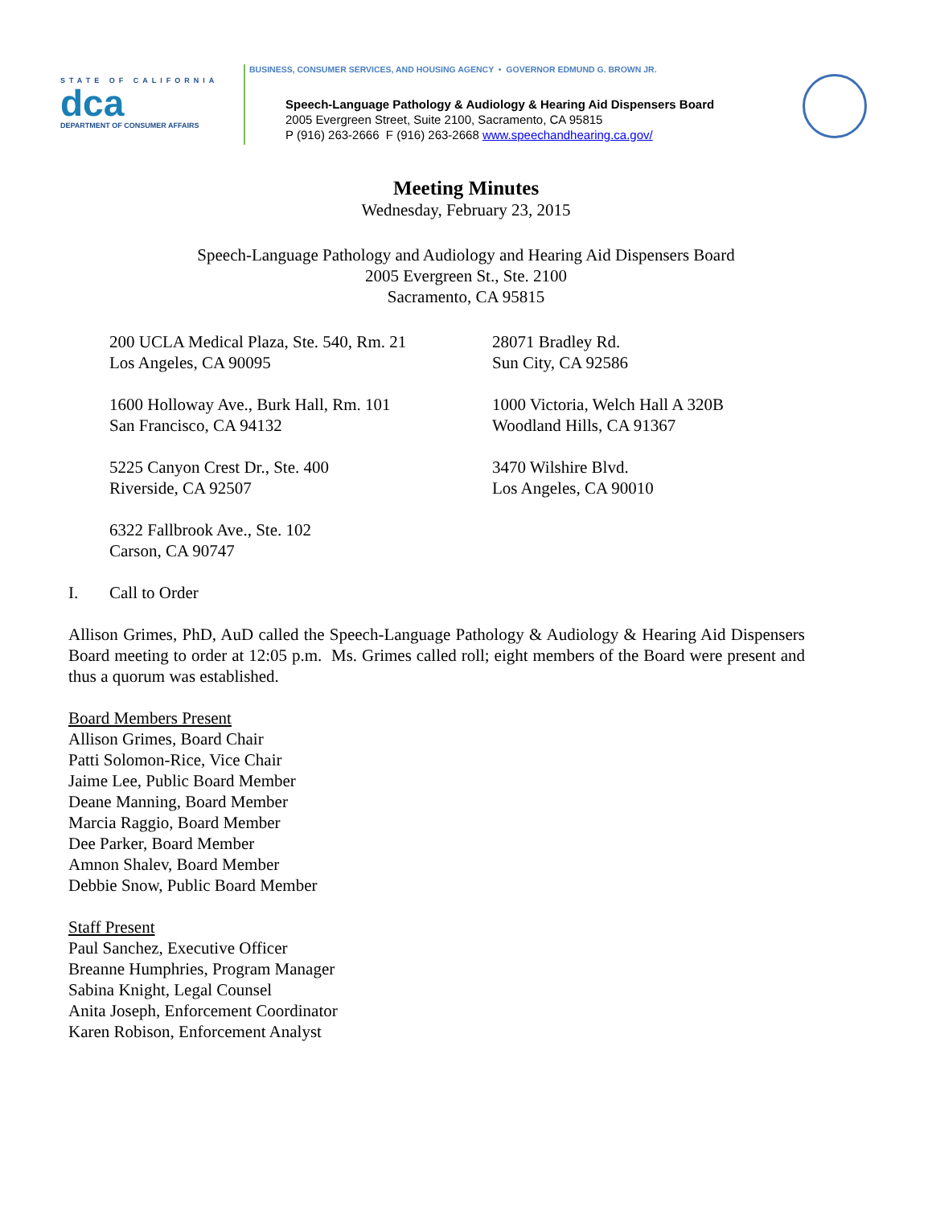STATE OF CALIFORNIA
dca
DEPARTMENT OF CONSUMER AFFAIRS
BUSINESS, CONSUMER SERVICES, AND HOUSING AGENCY • GOVERNOR EDMUND G. BROWN JR.
Speech-Language Pathology & Audiology & Hearing Aid Dispensers Board
2005 Evergreen Street, Suite 2100, Sacramento, CA 95815
P (916) 263-2666 F (916) 263-2668 www.speechandhearing.ca.gov/
Meeting Minutes
Wednesday, February 23, 2015
Speech-Language Pathology and Audiology and Hearing Aid Dispensers Board
2005 Evergreen St., Ste. 2100
Sacramento, CA 95815
200 UCLA Medical Plaza, Ste. 540, Rm. 21
Los Angeles, CA 90095
28071 Bradley Rd.
Sun City, CA 92586
1600 Holloway Ave., Burk Hall, Rm. 101
San Francisco, CA 94132
1000 Victoria, Welch Hall A 320B
Woodland Hills, CA 91367
5225 Canyon Crest Dr., Ste. 400
Riverside, CA 92507
3470 Wilshire Blvd.
Los Angeles, CA 90010
6322 Fallbrook Ave., Ste. 102
Carson, CA 90747
I. Call to Order
Allison Grimes, PhD, AuD called the Speech-Language Pathology & Audiology & Hearing Aid Dispensers Board meeting to order at 12:05 p.m. Ms. Grimes called roll; eight members of the Board were present and thus a quorum was established.
Board Members Present
Allison Grimes, Board Chair
Patti Solomon-Rice, Vice Chair
Jaime Lee, Public Board Member
Deane Manning, Board Member
Marcia Raggio, Board Member
Dee Parker, Board Member
Amnon Shalev, Board Member
Debbie Snow, Public Board Member
Staff Present
Paul Sanchez, Executive Officer
Breanne Humphries, Program Manager
Sabina Knight, Legal Counsel
Anita Joseph, Enforcement Coordinator
Karen Robison, Enforcement Analyst